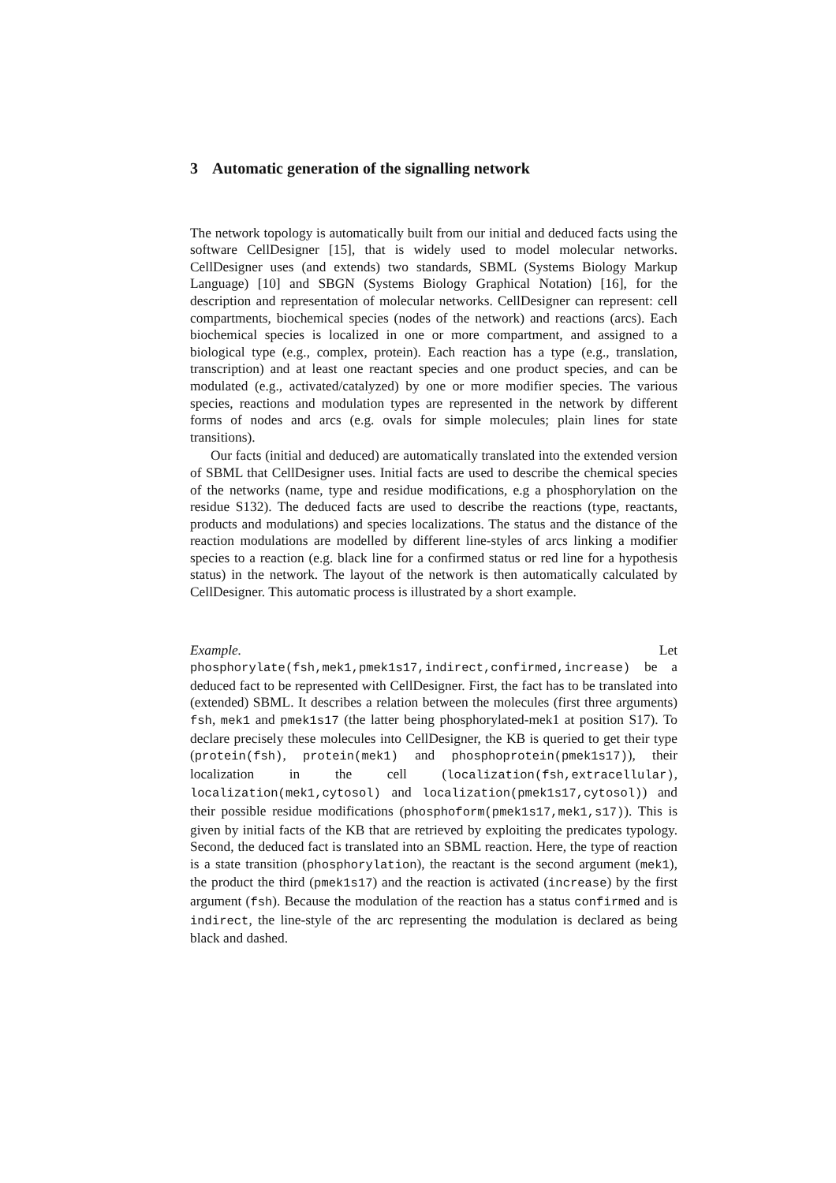3 Automatic generation of the signalling network
The network topology is automatically built from our initial and deduced facts using the software CellDesigner [15], that is widely used to model molecular networks. CellDesigner uses (and extends) two standards, SBML (Systems Biology Markup Language) [10] and SBGN (Systems Biology Graphical Notation) [16], for the description and representation of molecular networks. CellDesigner can represent: cell compartments, biochemical species (nodes of the network) and reactions (arcs). Each biochemical species is localized in one or more compartment, and assigned to a biological type (e.g., complex, protein). Each reaction has a type (e.g., translation, transcription) and at least one reactant species and one product species, and can be modulated (e.g., activated/catalyzed) by one or more modifier species. The various species, reactions and modulation types are represented in the network by different forms of nodes and arcs (e.g. ovals for simple molecules; plain lines for state transitions).
Our facts (initial and deduced) are automatically translated into the extended version of SBML that CellDesigner uses. Initial facts are used to describe the chemical species of the networks (name, type and residue modifications, e.g a phosphorylation on the residue S132). The deduced facts are used to describe the reactions (type, reactants, products and modulations) and species localizations. The status and the distance of the reaction modulations are modelled by different line-styles of arcs linking a modifier species to a reaction (e.g. black line for a confirmed status or red line for a hypothesis status) in the network. The layout of the network is then automatically calculated by CellDesigner. This automatic process is illustrated by a short example.
Example. Let phosphorylate(fsh,mek1,pmek1s17,indirect,confirmed,increase) be a deduced fact to be represented with CellDesigner. First, the fact has to be translated into (extended) SBML. It describes a relation between the molecules (first three arguments) fsh, mek1 and pmek1s17 (the latter being phosphorylated-mek1 at position S17). To declare precisely these molecules into CellDesigner, the KB is queried to get their type (protein(fsh), protein(mek1) and phosphoprotein(pmek1s17)), their localization in the cell (localization(fsh,extracellular), localization(mek1,cytosol) and localization(pmek1s17,cytosol)) and their possible residue modifications (phosphoform(pmek1s17,mek1,s17)). This is given by initial facts of the KB that are retrieved by exploiting the predicates typology. Second, the deduced fact is translated into an SBML reaction. Here, the type of reaction is a state transition (phosphorylation), the reactant is the second argument (mek1), the product the third (pmek1s17) and the reaction is activated (increase) by the first argument (fsh). Because the modulation of the reaction has a status confirmed and is indirect, the line-style of the arc representing the modulation is declared as being black and dashed.